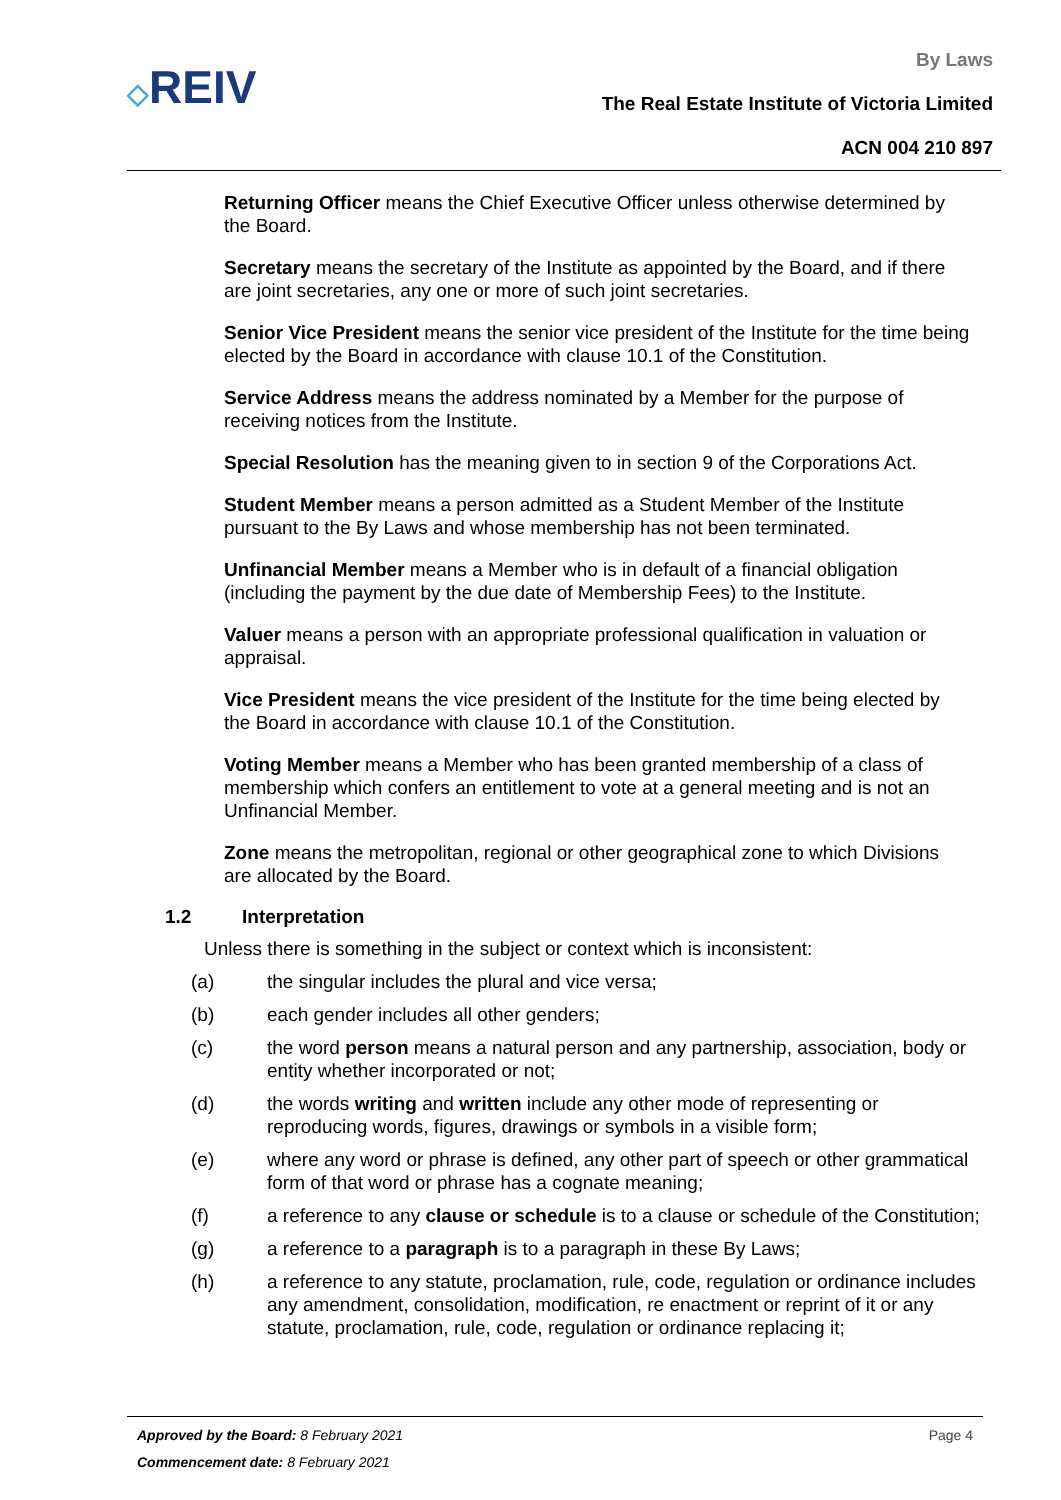◇REIV
By Laws
The Real Estate Institute of Victoria Limited
ACN 004 210 897
Returning Officer means the Chief Executive Officer unless otherwise determined by the Board.
Secretary means the secretary of the Institute as appointed by the Board, and if there are joint secretaries, any one or more of such joint secretaries.
Senior Vice President means the senior vice president of the Institute for the time being elected by the Board in accordance with clause 10.1 of the Constitution.
Service Address means the address nominated by a Member for the purpose of receiving notices from the Institute.
Special Resolution has the meaning given to in section 9 of the Corporations Act.
Student Member means a person admitted as a Student Member of the Institute pursuant to the By Laws and whose membership has not been terminated.
Unfinancial Member means a Member who is in default of a financial obligation (including the payment by the due date of Membership Fees) to the Institute.
Valuer means a person with an appropriate professional qualification in valuation or appraisal.
Vice President means the vice president of the Institute for the time being elected by the Board in accordance with clause 10.1 of the Constitution.
Voting Member means a Member who has been granted membership of a class of membership which confers an entitlement to vote at a general meeting and is not an Unfinancial Member.
Zone means the metropolitan, regional or other geographical zone to which Divisions are allocated by the Board.
1.2 Interpretation
Unless there is something in the subject or context which is inconsistent:
(a) the singular includes the plural and vice versa;
(b) each gender includes all other genders;
(c) the word person means a natural person and any partnership, association, body or entity whether incorporated or not;
(d) the words writing and written include any other mode of representing or reproducing words, figures, drawings or symbols in a visible form;
(e) where any word or phrase is defined, any other part of speech or other grammatical form of that word or phrase has a cognate meaning;
(f) a reference to any clause or schedule is to a clause or schedule of the Constitution;
(g) a reference to a paragraph is to a paragraph in these By Laws;
(h) a reference to any statute, proclamation, rule, code, regulation or ordinance includes any amendment, consolidation, modification, re enactment or reprint of it or any statute, proclamation, rule, code, regulation or ordinance replacing it;
Approved by the Board: 8 February 2021
Commencement date: 8 February 2021
Page 4